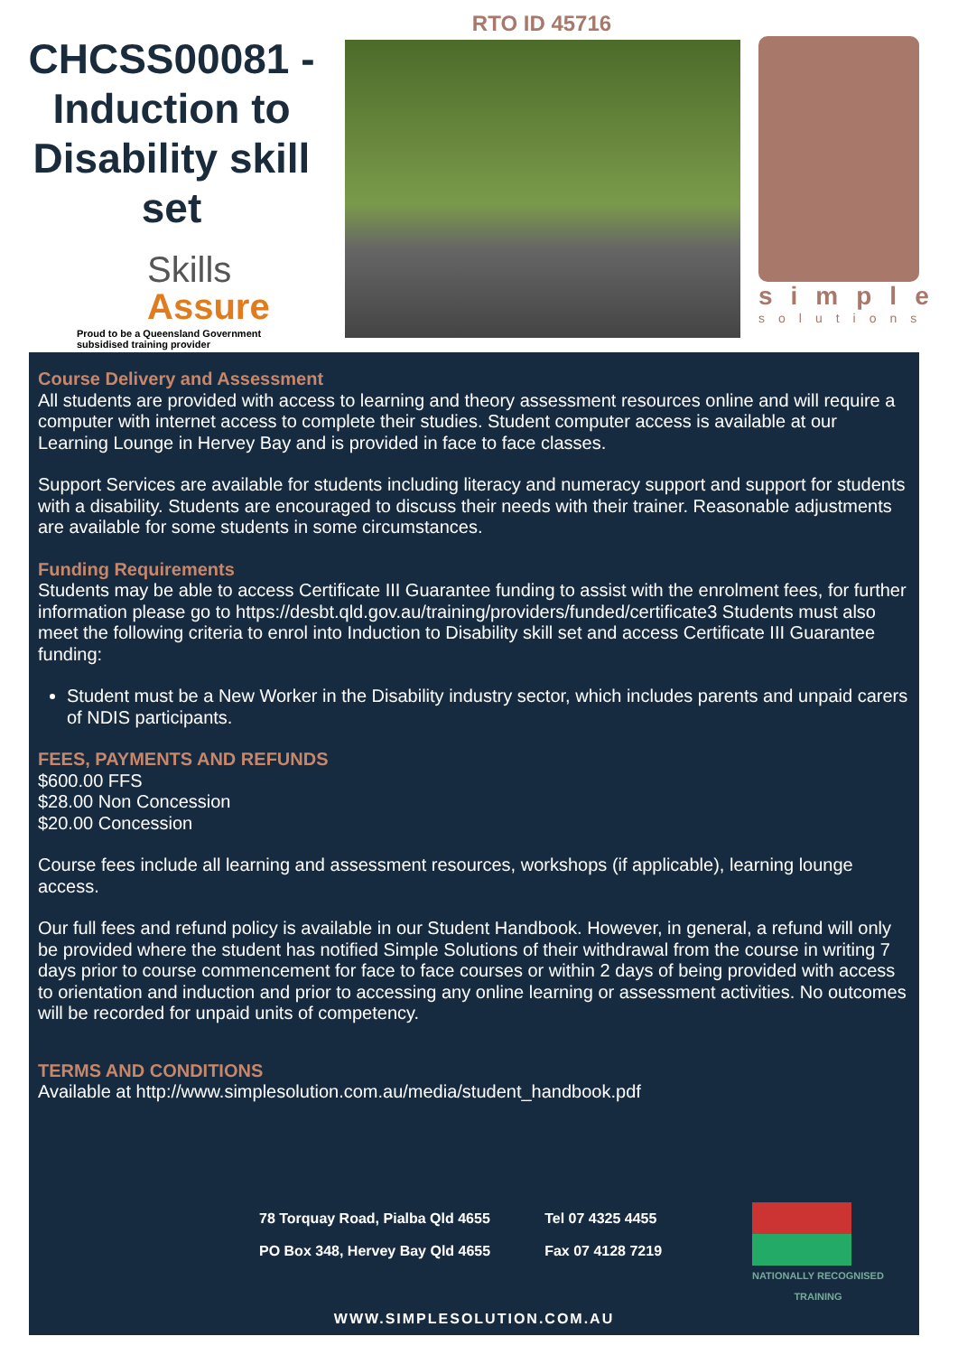CHCSS00081 - Induction to Disability skill set
Skills
Assure
Proud to be a Queensland Government subsidised training provider
RTO ID 45716
simple
solutions
Course Delivery and Assessment
All students are provided with access to learning and theory assessment resources online and will require a computer with internet access to complete their studies. Student computer access is available at our Learning Lounge in Hervey Bay and is provided in face to face classes.
Support Services are available for students including literacy and numeracy support and support for students with a disability. Students are encouraged to discuss their needs with their trainer. Reasonable adjustments are available for some students in some circumstances.
Funding Requirements
Students may be able to access Certificate III Guarantee funding to assist with the enrolment fees, for further information please go to https://desbt.qld.gov.au/training/providers/funded/certificate3 Students must also meet the following criteria to enrol into Induction to Disability skill set and access Certificate III Guarantee funding:
Student must be a New Worker in the Disability industry sector, which includes parents and unpaid carers of NDIS participants.
FEES, PAYMENTS AND REFUNDS
$600.00 FFS
$28.00 Non Concession
$20.00 Concession
Course fees include all learning and assessment resources, workshops (if applicable), learning lounge access.
Our full fees and refund policy is available in our Student Handbook. However, in general, a refund will only be provided where the student has notified Simple Solutions of their withdrawal from the course in writing 7 days prior to course commencement for face to face courses or within 2 days of being provided with access to orientation and induction and prior to accessing any online learning or assessment activities. No outcomes will be recorded for unpaid units of competency.
TERMS AND CONDITIONS
Available at http://www.simplesolution.com.au/media/student_handbook.pdf
78 Torquay Road, Pialba Qld 4655
PO Box 348, Hervey Bay Qld 4655
Tel 07 4325 4455
Fax 07 4128 7219
NATIONALLY RECOGNISED
TRAINING
WWW.SIMPLESOLUTION.COM.AU